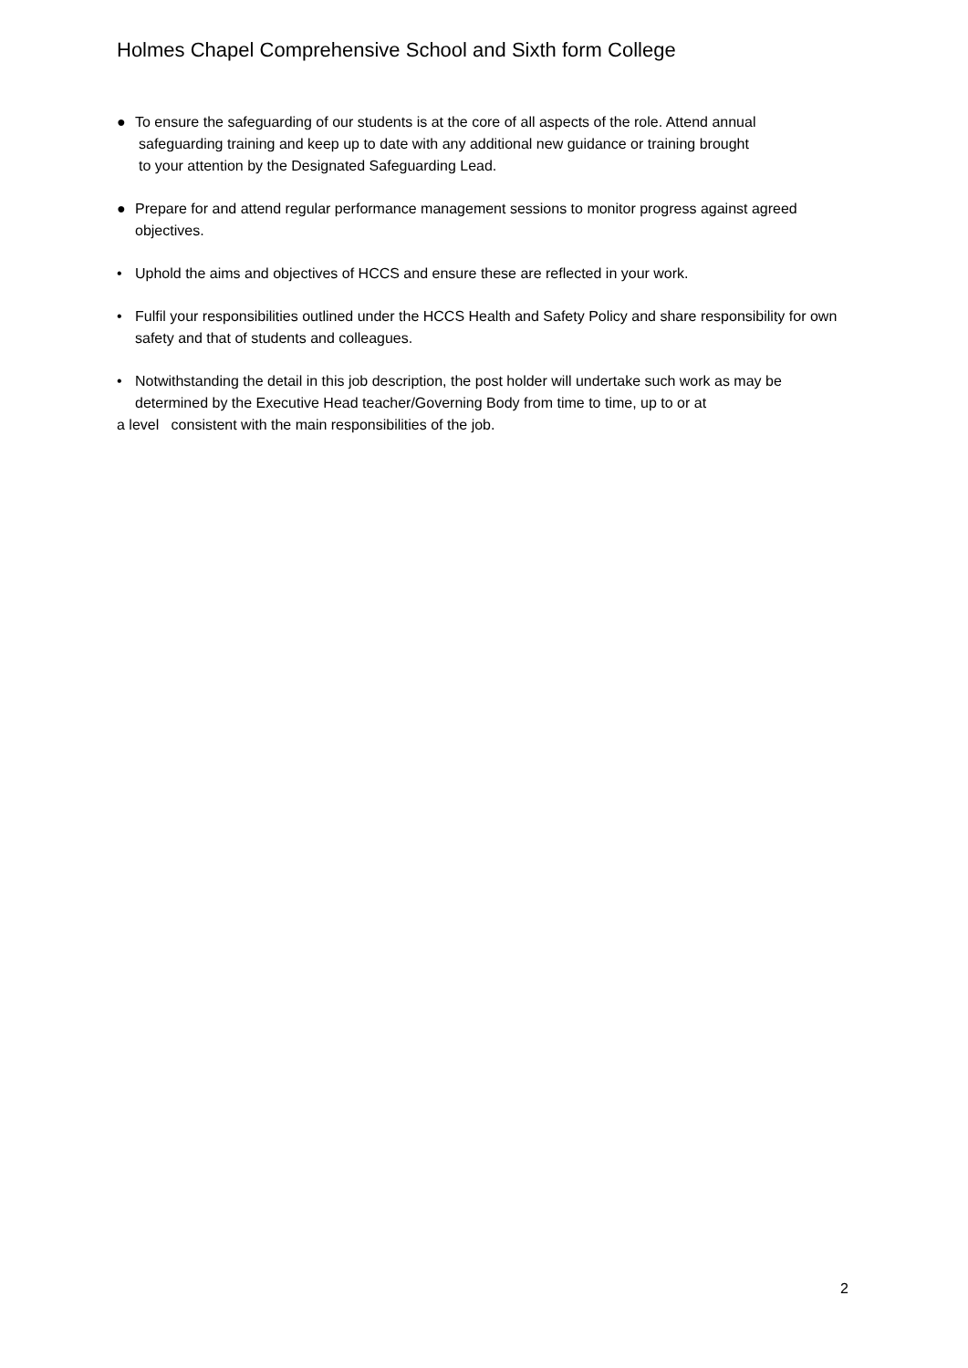Holmes Chapel Comprehensive School and Sixth form College
● To ensure the safeguarding of our students is at the core of all aspects of the role. Attend annual
safeguarding training and keep up to date with any additional new guidance or training brought
to your attention by the Designated Safeguarding Lead.
● Prepare for and attend regular performance management sessions to monitor progress against agreed objectives.
• Uphold the aims and objectives of HCCS and ensure these are reflected in your work.
• Fulfil your responsibilities outlined under the HCCS Health and Safety Policy and share responsibility for own safety and that of students and colleagues.
• Notwithstanding the detail in this job description, the post holder will undertake such work as may be determined by the Executive Head teacher/Governing Body from time to time, up to or at
a level consistent with the main responsibilities of the job.
2